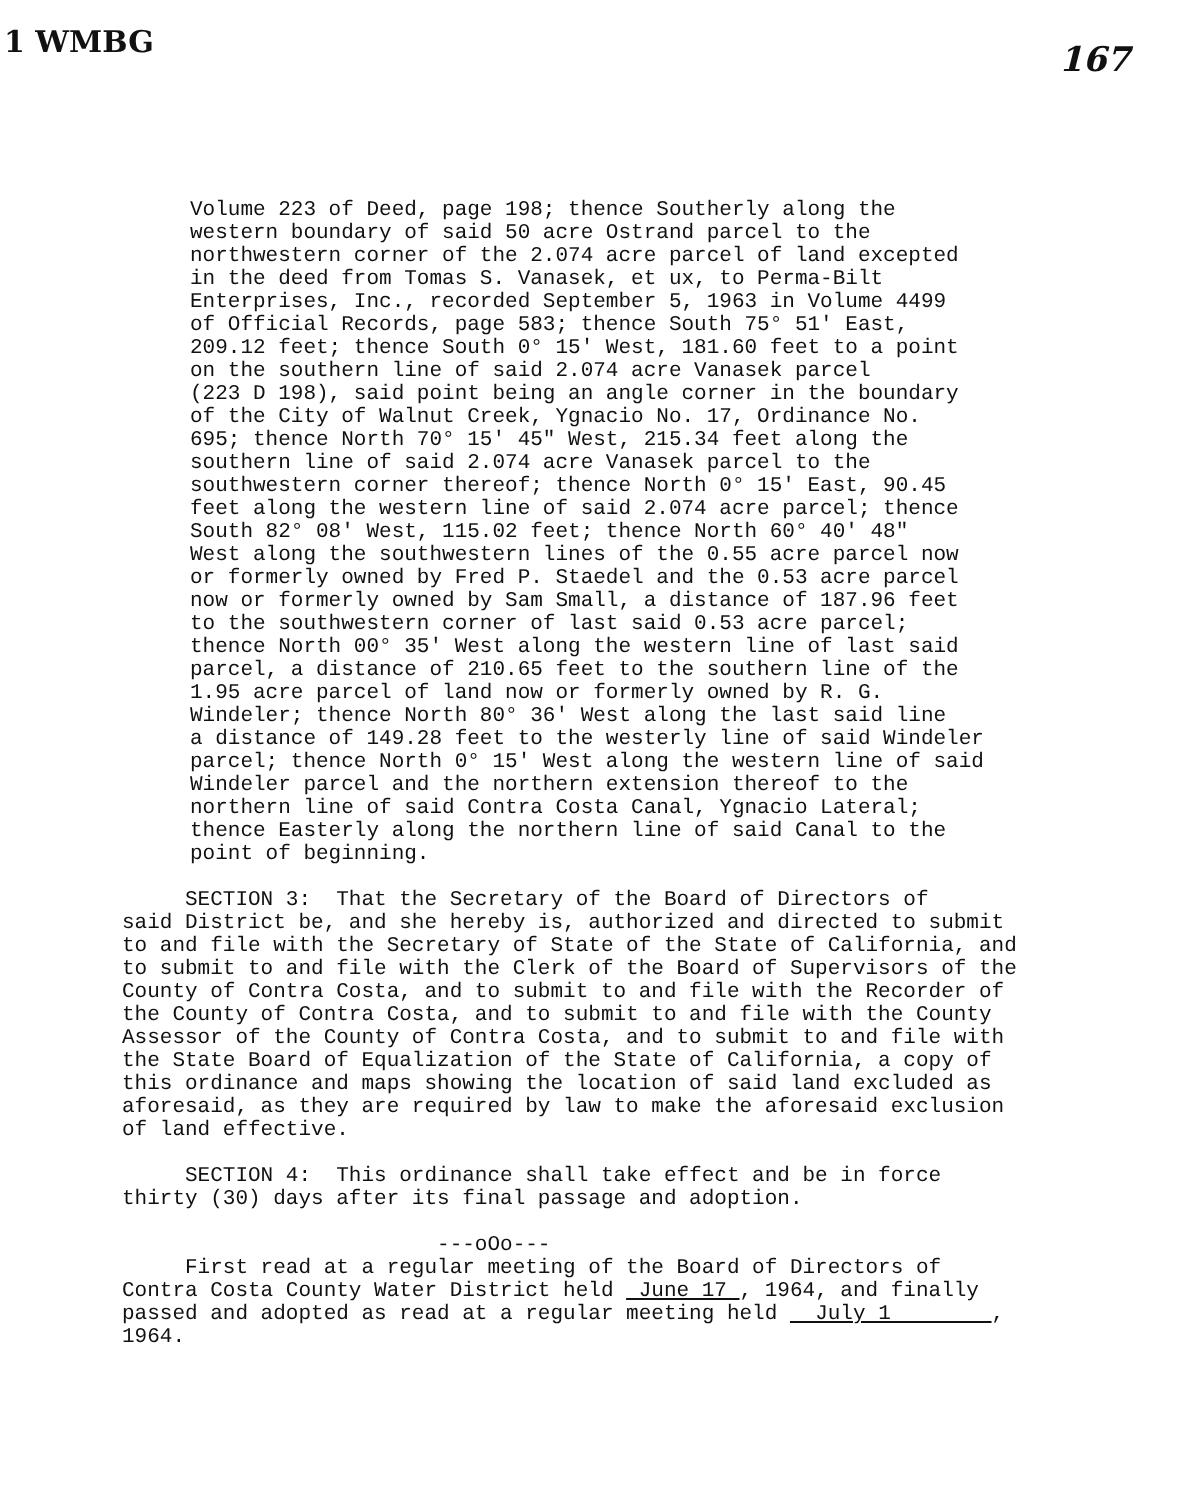1 WMBG 167
Volume 223 of Deed, page 198; thence Southerly along the western boundary of said 50 acre Ostrand parcel to the northwestern corner of the 2.074 acre parcel of land excepted in the deed from Tomas S. Vanasek, et ux, to Perma-Bilt Enterprises, Inc., recorded September 5, 1963 in Volume 4499 of Official Records, page 583; thence South 75° 51' East, 209.12 feet; thence South 0° 15' West, 181.60 feet to a point on the southern line of said 2.074 acre Vanasek parcel (223 D 198), said point being an angle corner in the boundary of the City of Walnut Creek, Ygnacio No. 17, Ordinance No. 695; thence North 70° 15' 45" West, 215.34 feet along the southern line of said 2.074 acre Vanasek parcel to the southwestern corner thereof; thence North 0° 15' East, 90.45 feet along the western line of said 2.074 acre parcel; thence South 82° 08' West, 115.02 feet; thence North 60° 40' 48" West along the southwestern lines of the 0.55 acre parcel now or formerly owned by Fred P. Staedel and the 0.53 acre parcel now or formerly owned by Sam Small, a distance of 187.96 feet to the southwestern corner of last said 0.53 acre parcel; thence North 00° 35' West along the western line of last said parcel, a distance of 210.65 feet to the southern line of the 1.95 acre parcel of land now or formerly owned by R. G. Windeler; thence North 80° 36' West along the last said line a distance of 149.28 feet to the westerly line of said Windeler parcel; thence North 0° 15' West along the western line of said Windeler parcel and the northern extension thereof to the northern line of said Contra Costa Canal, Ygnacio Lateral; thence Easterly along the northern line of said Canal to the point of beginning.
SECTION 3: That the Secretary of the Board of Directors of said District be, and she hereby is, authorized and directed to submit to and file with the Secretary of State of the State of California, and to submit to and file with the Clerk of the Board of Supervisors of the County of Contra Costa, and to submit to and file with the Recorder of the County of Contra Costa, and to submit to and file with the County Assessor of the County of Contra Costa, and to submit to and file with the State Board of Equalization of the State of California, a copy of this ordinance and maps showing the location of said land excluded as aforesaid, as they are required by law to make the aforesaid exclusion of land effective.
SECTION 4: This ordinance shall take effect and be in force thirty (30) days after its final passage and adoption.
---oOo---
First read at a regular meeting of the Board of Directors of Contra Costa County Water District held June 17 , 1964, and finally passed and adopted as read at a regular meeting held July 1 , 1964.